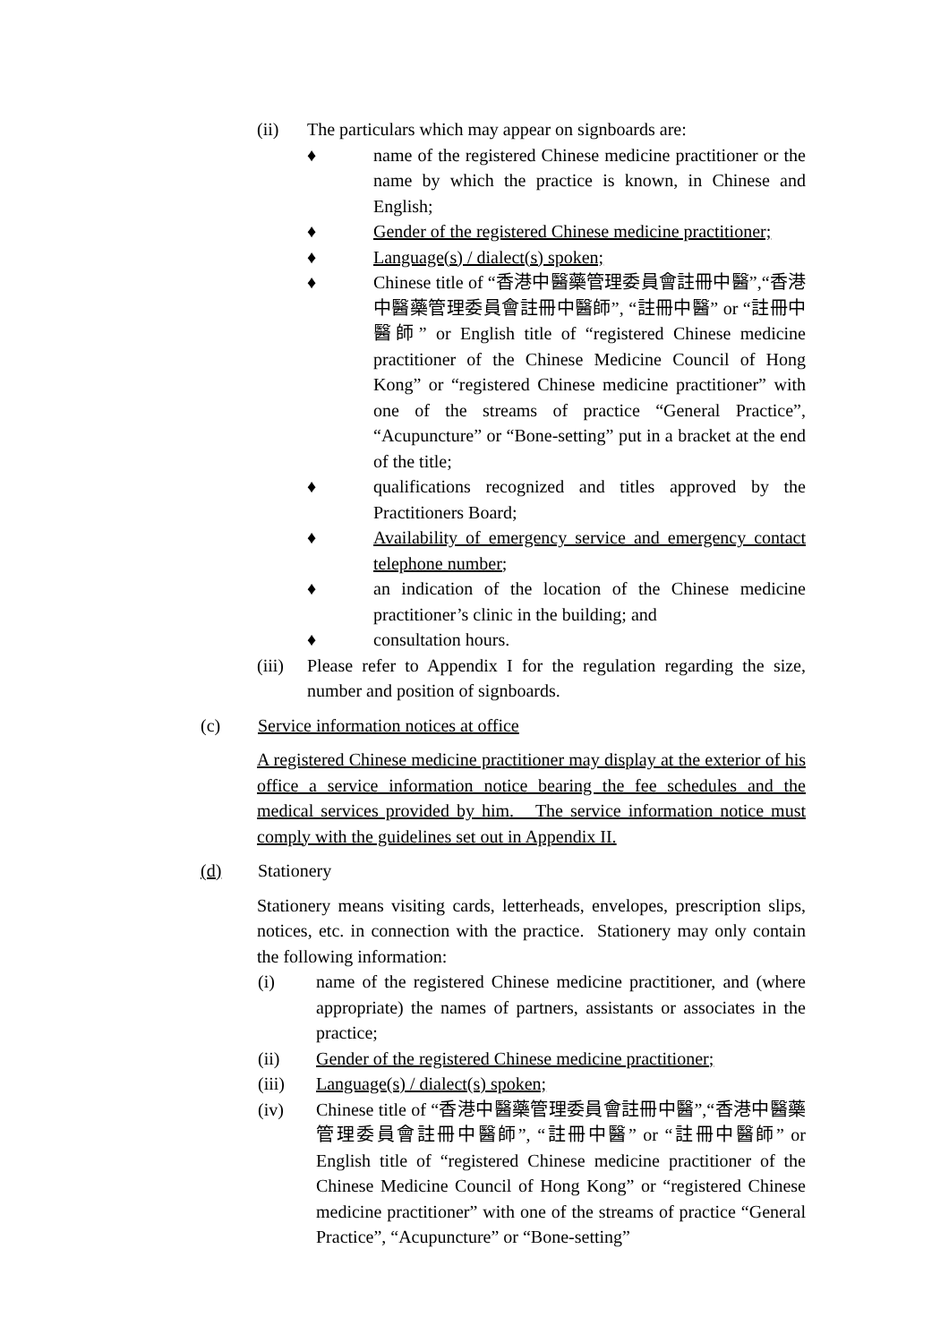(ii) The particulars which may appear on signboards are:
♦ name of the registered Chinese medicine practitioner or the name by which the practice is known, in Chinese and English;
♦ Gender of the registered Chinese medicine practitioner;
♦ Language(s) / dialect(s) spoken;
♦ Chinese title of “香港中醫藥管理委員會註冊中醫”,“香港中醫藥管理委員會註冊中醫師”, “註冊中醫” or “註冊中醫師” or English title of “registered Chinese medicine practitioner of the Chinese Medicine Council of Hong Kong” or “registered Chinese medicine practitioner” with one of the streams of practice “General Practice”, “Acupuncture” or “Bone-setting” put in a bracket at the end of the title;
♦ qualifications recognized and titles approved by the Practitioners Board;
♦ Availability of emergency service and emergency contact telephone number;
♦ an indication of the location of the Chinese medicine practitioner’s clinic in the building; and
♦ consultation hours.
(iii) Please refer to Appendix I for the regulation regarding the size, number and position of signboards.
(c) Service information notices at office
A registered Chinese medicine practitioner may display at the exterior of his office a service information notice bearing the fee schedules and the medical services provided by him. The service information notice must comply with the guidelines set out in Appendix II.
(d) Stationery
Stationery means visiting cards, letterheads, envelopes, prescription slips, notices, etc. in connection with the practice. Stationery may only contain the following information:
(i) name of the registered Chinese medicine practitioner, and (where appropriate) the names of partners, assistants or associates in the practice;
(ii) Gender of the registered Chinese medicine practitioner;
(iii) Language(s) / dialect(s) spoken;
(iv) Chinese title of “香港中醫藥管理委員會註冊中醫”,“香港中醫藥管理委員會註冊中醫師”, “註冊中醫” or “註冊中醫師” or English title of “registered Chinese medicine practitioner of the Chinese Medicine Council of Hong Kong” or “registered Chinese medicine practitioner” with one of the streams of practice “General Practice”, “Acupuncture” or “Bone-setting”